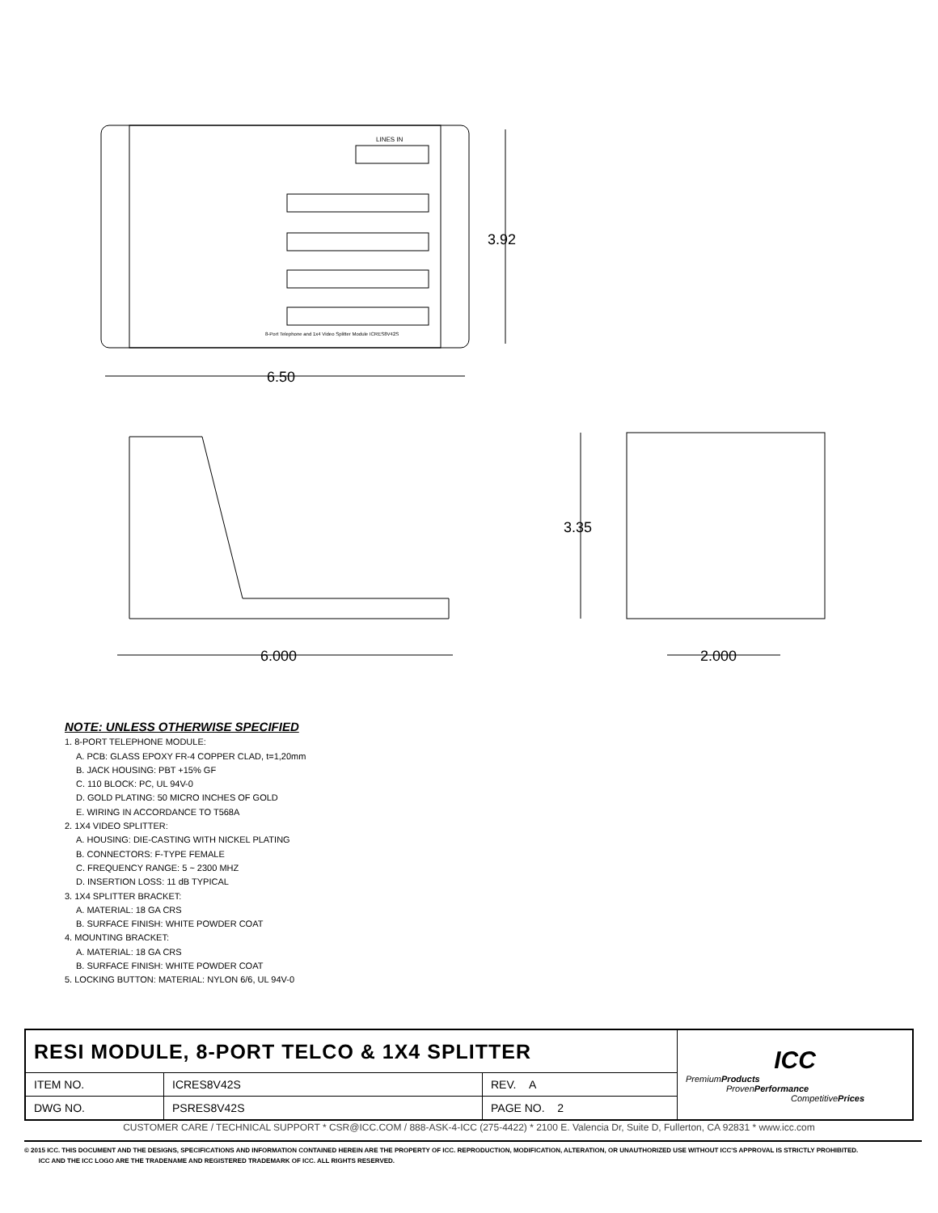6.50
3.92
6.000
3.35
2.000
LINES IN
8-Port Telephone and 1x4 Video Splitter Module ICRES8V42S
NOTE: UNLESS OTHERWISE SPECIFIED
1. 8-PORT TELEPHONE MODULE:
A. PCB: GLASS EPOXY FR-4 COPPER CLAD, t=1,20mm
B. JACK HOUSING: PBT +15% GF
C. 110 BLOCK: PC, UL 94V-0
D. GOLD PLATING: 50 MICRO INCHES OF GOLD
E. WIRING IN ACCORDANCE TO T568A
2. 1X4 VIDEO SPLITTER:
A. HOUSING: DIE-CASTING WITH NICKEL PLATING
B. CONNECTORS: F-TYPE FEMALE
C. FREQUENCY RANGE: 5 ~ 2300 MHZ
D. INSERTION LOSS: 11 dB TYPICAL
3. 1X4 SPLITTER BRACKET:
A. MATERIAL: 18 GA CRS
B. SURFACE FINISH: WHITE POWDER COAT
4. MOUNTING BRACKET:
A. MATERIAL: 18 GA CRS
B. SURFACE FINISH: WHITE POWDER COAT
5. LOCKING BUTTON: MATERIAL: NYLON 6/6, UL 94V-0
| RESI MODULE, 8-PORT TELCO & 1X4 SPLITTER | | | ICC Premium Products Proven Performance Competitive Prices |
| ITEM NO. | ICRES8V42S | REV. A | |
| DWG NO. | PSRES8V42S | PAGE NO. 2 | |
CUSTOMER CARE / TECHNICAL SUPPORT * CSR@ICC.COM / 888-ASK-4-ICC (275-4422) * 2100 E. Valencia Dr, Suite D, Fullerton, CA 92831 * www.icc.com
© 2015 ICC. THIS DOCUMENT AND THE DESIGNS, SPECIFICATIONS AND INFORMATION CONTAINED HEREIN ARE THE PROPERTY OF ICC. REPRODUCTION, MODIFICATION, ALTERATION, OR UNAUTHORIZED USE WITHOUT ICC'S APPROVAL IS STRICTLY PROHIBITED.
ICC AND THE ICC LOGO ARE THE TRADENAME AND REGISTERED TRADEMARK OF ICC. ALL RIGHTS RESERVED.